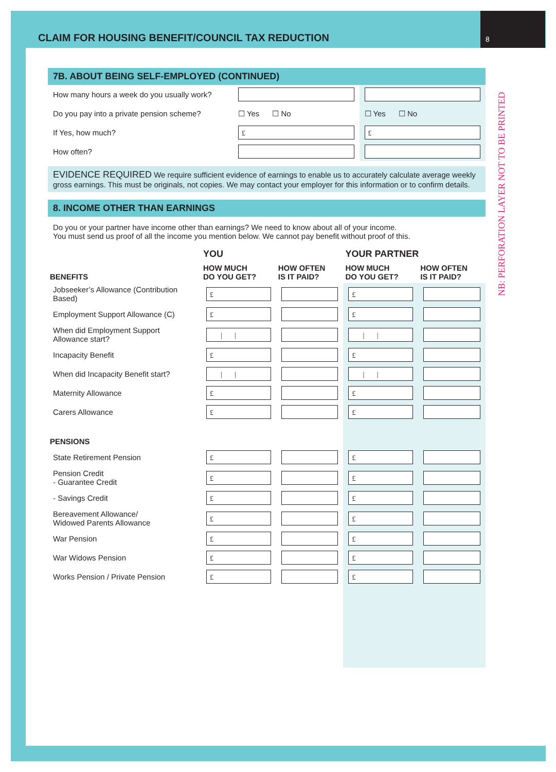CLAIM FOR HOUSING BENEFIT/COUNCIL TAX REDUCTION
8
NB: PERFORATION LAYER NOT TO BE PRINTED
7B. ABOUT BEING SELF-EMPLOYED (CONTINUED)
| How many hours a week do you usually work? | | |
| Do you pay into a private pension scheme? | ☐ Yes ☐ No | ☐ Yes ☐ No |
| If Yes, how much? | £ | £ |
| How often? | | |
EVIDENCE REQUIRED We require sufficient evidence of earnings to enable us to accurately calculate average weekly gross earnings. This must be originals, not copies. We may contact your employer for this information or to confirm details.
8. INCOME OTHER THAN EARNINGS
Do you or your partner have income other than earnings? We need to know about all of your income.
You must send us proof of all the income you mention below. We cannot pay benefit without proof of this.
| | YOU | | YOUR PARTNER | |
| --- | --- | --- | --- | --- |
| BENEFITS | HOW MUCH DO YOU GET? | HOW OFTEN IS IT PAID? | HOW MUCH DO YOU GET? | HOW OFTEN IS IT PAID? |
| Jobseeker’s Allowance (Contribution Based) | £ | | £ | |
| Employment Support Allowance (C) | £ | | £ | |
| When did Employment Support Allowance start? | / / | | / / | |
| Incapacity Benefit | £ | | £ | |
| When did Incapacity Benefit start? | / / | | / / | |
| Maternity Allowance | £ | | £ | |
| Carers Allowance | £ | | £ | |
| PENSIONS | | | | |
| State Retirement Pension | £ | | £ | |
| Pension Credit - Guarantee Credit | £ | | £ | |
| - Savings Credit | £ | | £ | |
| Bereavement Allowance/ Widowed Parents Allowance | £ | | £ | |
| War Pension | £ | | £ | |
| War Widows Pension | £ | | £ | |
| Works Pension / Private Pension | £ | | £ | |